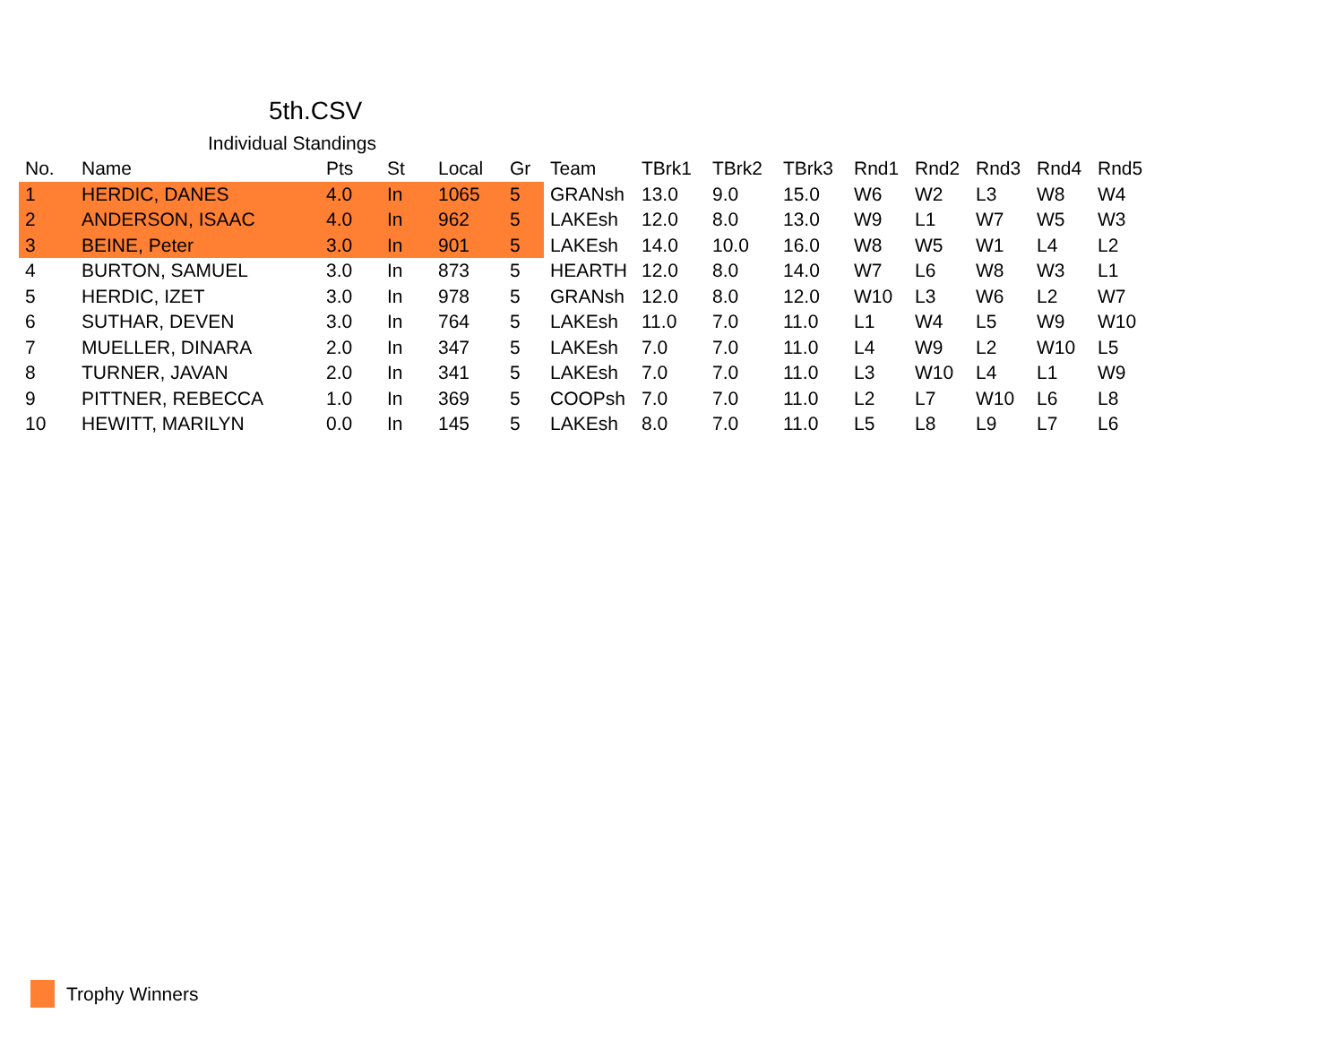5th.CSV
Individual Standings
| No. | Name | Pts | St | Local | Gr | Team | TBrk1 | TBrk2 | TBrk3 | Rnd1 | Rnd2 | Rnd3 | Rnd4 | Rnd5 |
| --- | --- | --- | --- | --- | --- | --- | --- | --- | --- | --- | --- | --- | --- | --- |
| 1 | HERDIC, DANES | 4.0 | In | 1065 | 5 | GRANsh | 13.0 | 9.0 | 15.0 | W6 | W2 | L3 | W8 | W4 |
| 2 | ANDERSON, ISAAC | 4.0 | In | 962 | 5 | LAKEsh | 12.0 | 8.0 | 13.0 | W9 | L1 | W7 | W5 | W3 |
| 3 | BEINE, Peter | 3.0 | In | 901 | 5 | LAKEsh | 14.0 | 10.0 | 16.0 | W8 | W5 | W1 | L4 | L2 |
| 4 | BURTON, SAMUEL | 3.0 | In | 873 | 5 | HEARTH | 12.0 | 8.0 | 14.0 | W7 | L6 | W8 | W3 | L1 |
| 5 | HERDIC, IZET | 3.0 | In | 978 | 5 | GRANsh | 12.0 | 8.0 | 12.0 | W10 | L3 | W6 | L2 | W7 |
| 6 | SUTHAR, DEVEN | 3.0 | In | 764 | 5 | LAKEsh | 11.0 | 7.0 | 11.0 | L1 | W4 | L5 | W9 | W10 |
| 7 | MUELLER, DINARA | 2.0 | In | 347 | 5 | LAKEsh | 7.0 | 7.0 | 11.0 | L4 | W9 | L2 | W10 | L5 |
| 8 | TURNER, JAVAN | 2.0 | In | 341 | 5 | LAKEsh | 7.0 | 7.0 | 11.0 | L3 | W10 | L4 | L1 | W9 |
| 9 | PITTNER, REBECCA | 1.0 | In | 369 | 5 | COOPsh | 7.0 | 7.0 | 11.0 | L2 | L7 | W10 | L6 | L8 |
| 10 | HEWITT, MARILYN | 0.0 | In | 145 | 5 | LAKEsh | 8.0 | 7.0 | 11.0 | L5 | L8 | L9 | L7 | L6 |
Trophy Winners